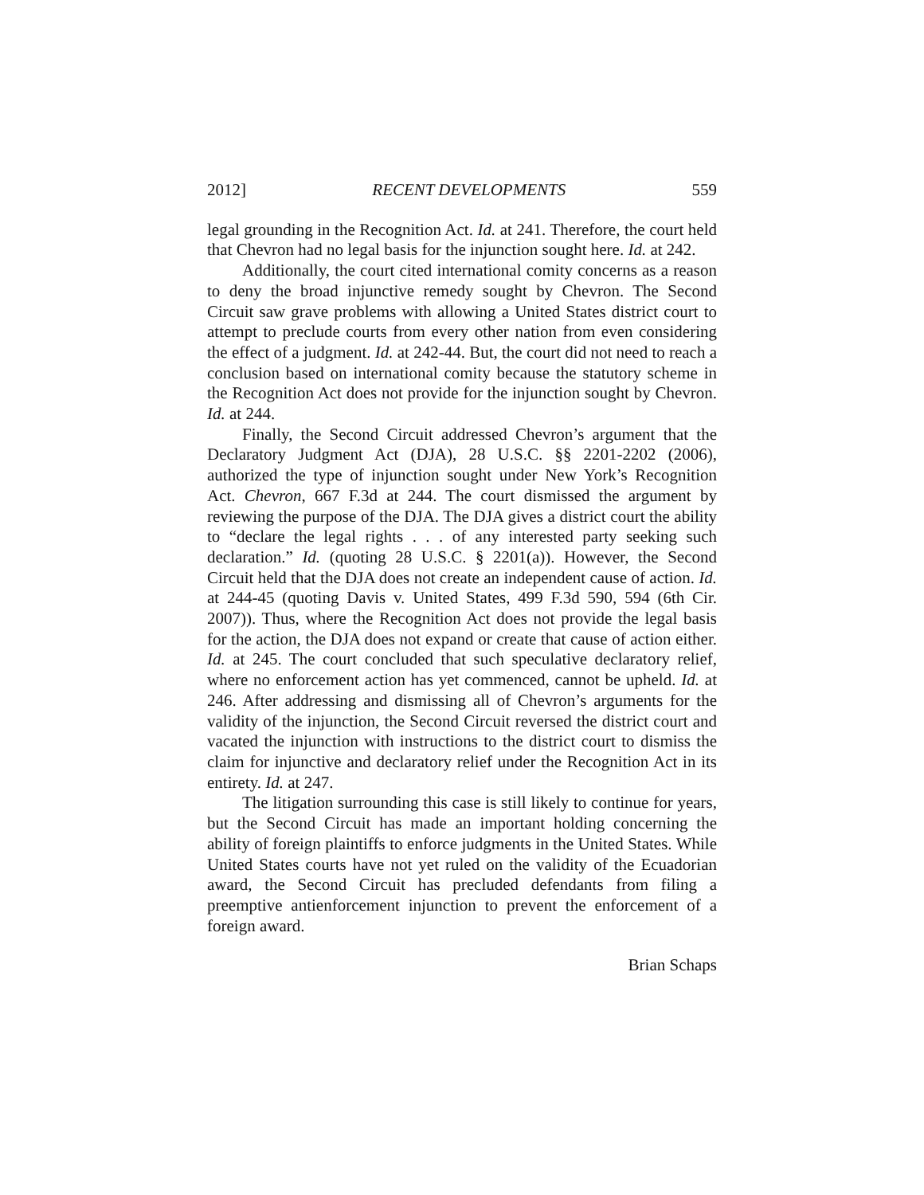2012] RECENT DEVELOPMENTS 559
legal grounding in the Recognition Act. Id. at 241. Therefore, the court held that Chevron had no legal basis for the injunction sought here. Id. at 242.
Additionally, the court cited international comity concerns as a reason to deny the broad injunctive remedy sought by Chevron. The Second Circuit saw grave problems with allowing a United States district court to attempt to preclude courts from every other nation from even considering the effect of a judgment. Id. at 242-44. But, the court did not need to reach a conclusion based on international comity because the statutory scheme in the Recognition Act does not provide for the injunction sought by Chevron. Id. at 244.
Finally, the Second Circuit addressed Chevron’s argument that the Declaratory Judgment Act (DJA), 28 U.S.C. §§ 2201-2202 (2006), authorized the type of injunction sought under New York’s Recognition Act. Chevron, 667 F.3d at 244. The court dismissed the argument by reviewing the purpose of the DJA. The DJA gives a district court the ability to “declare the legal rights . . . of any interested party seeking such declaration.” Id. (quoting 28 U.S.C. § 2201(a)). However, the Second Circuit held that the DJA does not create an independent cause of action. Id. at 244-45 (quoting Davis v. United States, 499 F.3d 590, 594 (6th Cir. 2007)). Thus, where the Recognition Act does not provide the legal basis for the action, the DJA does not expand or create that cause of action either. Id. at 245. The court concluded that such speculative declaratory relief, where no enforcement action has yet commenced, cannot be upheld. Id. at 246. After addressing and dismissing all of Chevron’s arguments for the validity of the injunction, the Second Circuit reversed the district court and vacated the injunction with instructions to the district court to dismiss the claim for injunctive and declaratory relief under the Recognition Act in its entirety. Id. at 247.
The litigation surrounding this case is still likely to continue for years, but the Second Circuit has made an important holding concerning the ability of foreign plaintiffs to enforce judgments in the United States. While United States courts have not yet ruled on the validity of the Ecuadorian award, the Second Circuit has precluded defendants from filing a preemptive antienforcement injunction to prevent the enforcement of a foreign award.
Brian Schaps